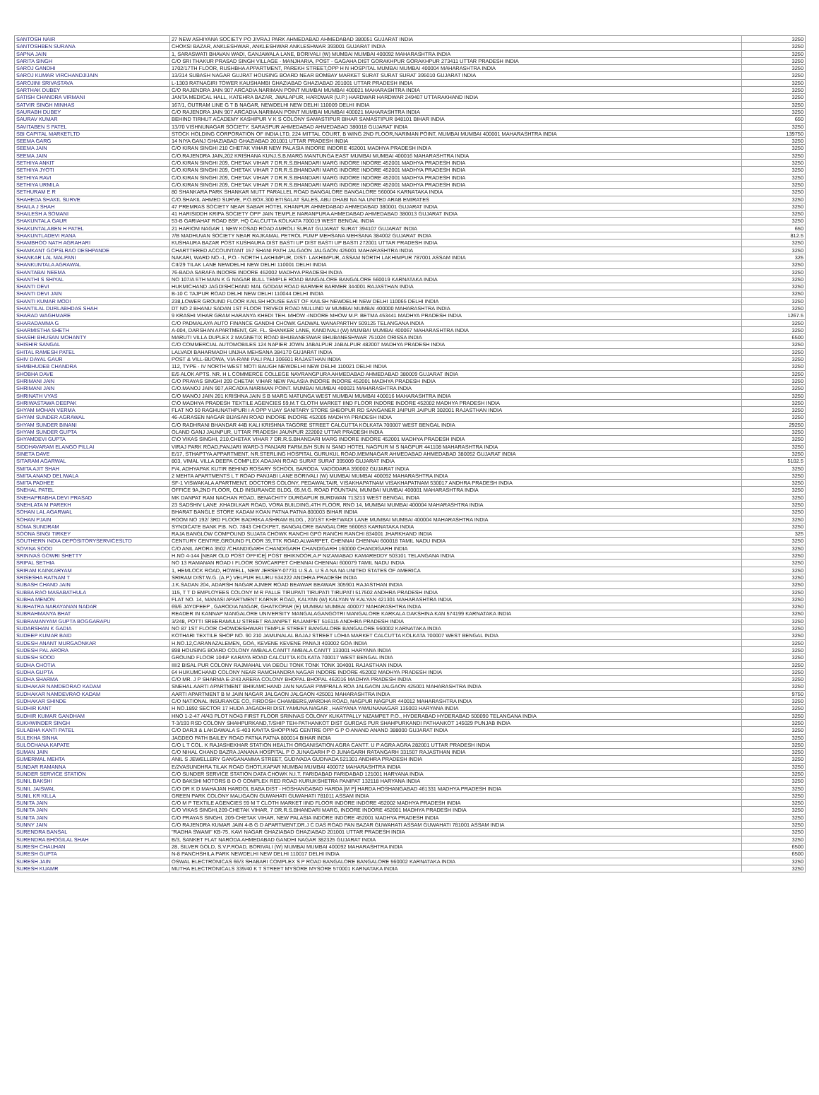| SANTOSH NAIR | 27 NEW ASHIYANA SOCIETY PO JIVRAJ PARK AHMEDABAD AHMEDABAD 380051 GUJARAT INDIA | 3250 |
| SANTOSHBEN SURANA | CHOKSI BAZAR, ANKLESHWAR, ANKLESHWAR ANKLESHWAR 393001 GUJARAT INDIA | 3250 |
| SAPNA JAIN | 1, SARASWATI BHAVAN WADI, GANJAWALA LANE, BORIVALI (W) MUMBAI MUMBAI 400092 MAHARASHTRA INDIA | 3250 |
| SARITA SINGH | C/O SRI THAKUR PRASAD SINGH VILLAGE - MANJHARIA, POST - GAGAHA DIST GORAKHPUR GORAKHPUR 273411 UTTAR PRADESH INDIA | 3250 |
| SAROJ GANDHI | 1702/17TH FLOOR, RUSHBHA APPARTMENT, PAREKH STREET,OPP H N HOSPITAL MUMBAI MUMBAI 400004 MAHARASHTRA INDIA | 3250 |
| SAROJ KUMAR VIRCHANDJIJAIN | 13/314 SUBASH NAGAR GUJRAT HOUSING BOARD NEAR BOMBAY MARKET SURAT SURAT SURAT 395010 GUJARAT INDIA | 3250 |
| SAROJINI SRIVASTAVA | L-1303 RATNAGIRI TOWER KAUSHAMBI GHAZIABAD GHAZIABAD 201001 UTTAR PRADESH INDIA | 3250 |
| SARTHAK DUBEY | C/O RAJENDRA JAIN 907 ARCADIA NARIMAN POINT MUMBAI MUMBAI 400021 MAHARASHTRA INDIA | 3250 |
| SATISH CHANDRA VIRMANI | JANTA MEDICAL HALL, KATEHRA BAZAR, JWALAPUR, HARDWAR (U.P.) HARDWAR HARDWAR 249407 UTTARAKHAND INDIA | 3250 |
| SATVIR SINGH MINHAS | 167/1, OUTRAM LINE G T B NAGAR, NEWDELHI NEW DELHI 110009 DELHI INDIA | 3250 |
| SAURABH DUBEY | C/O RAJENDRA JAIN 907 ARCADIA NARIMAN POINT MUMBAI MUMBAI 400021 MAHARASHTRA INDIA | 3250 |
| SAURAV KUMAR | BEHIND TIRHUT ACADEMY KASHIPUR V K S COLONY SAMASTIPUR BIHAR SAMASTIPUR 848101 BIHAR INDIA | 650 |
| SAVITABEN S PATEL | 13/70 VISHNUNAGAR SOCIETY, SARASPUR AHMEDABAD AHMEDABAD 380018 GUJARAT INDIA | 3250 |
| SBI CAPITAL MARKETLTD | STOCK HOLDING CORPORATION OF INDIA LTD, 224 MITTAL COURT, B WING 2ND FLOOR,NARIMAN POINT, MUMBAI MUMBAI 400001 MAHARASHTRA INDIA | 139750 |
| SEEMA GARG | 14 NIYA GANJ GHAZIABAD GHAZIABAD 201001 UTTAR PRADESH INDIA | 3250 |
| SEEMA JAIN | C/O KIRAN SINGHI 210 CHETAK VIHAR NEW PALASIA INDORE INDORE 452001 MADHYA PRADESH INDIA | 3250 |
| SEEMA JAIN | C/O.RAJENDRA JAIN,202 KRISHANA KUNJ.S.B.MARG MANTUNGA EAST MUMBAI MUMBAI 400016 MAHARASHTRA INDIA | 3250 |
| SETHIYA ANKIT | C/O.KIRAN SINGHI 209, CHETAK VIHAR 7 DR.R.S.BHANDARI MARG INDORE INDORE 452001 MADHYA PRADESH INDIA | 3250 |
| SETHIYA JYOTI | C/O.KIRAN SINGHI 209, CHETAK VIHAR 7 DR.R.S.BHANDARI MARG INDORE INDORE 452001 MADHYA PRADESH INDIA | 3250 |
| SETHIYA RAVI | C/O.KIRAN SINGHI 209, CHETAK VIHAR 7 DR.R.S.BHANDARI MARG INDORE INDORE 452001 MADHYA PRADESH INDIA | 3250 |
| SETHIYA URMILA | C/O.KIRAN SINGHI 209, CHETAK VIHAR 7 DR.R.S.BHANDARI MARG INDORE INDORE 452001 MADHYA PRADESH INDIA | 3250 |
| SETHURAM E R | 80 SHANKARA PARK SHANKAR MUTT PARALLEL ROAD BANGALORE BANGALORE 560004 KARNATAKA INDIA | 3250 |
| SHAHEDA SHAKIL SURVE | C/O.SHAKIL AHMED SURVE, P.O.BOX.300 ETISALAT SALES, ABU DHABI NA NA UNITED ARAB EMIRATES | 3250 |
| SHAILA J SHAH | 47 PREMRAS SOCIETY NEAR SABAR HOTEL KHANPUR AHMEDABAD AHMEDABAD 380001 GUJARAT INDIA | 3250 |
| SHAILESH A SOMANI | 41 HARISIDDH KRIPA SOCIETY OPP JAIN TEMPLE NARANPURA AHMEDABAD AHMEDABAD 380013 GUJARAT INDIA | 3250 |
| SHAKUNTALA GAUR | 53-B GARIAHAT ROAD BSF, HQ CALCUTTA KOLKATA 700019 WEST BENGAL INDIA | 3250 |
| SHAKUNTALABEN H PATEL | 21 HARIOM NAGAR 1 NEW KOSAD ROAD AMROLI SURAT GUJARAT SURAT 394107 GUJARAT INDIA | 650 |
| SHAKUNTLADEVI RANA | 7/B MADHUVAN SOCIETY NEAR RAJKAMAL PETROL PUMP MEHSANA MEHSANA 384002 GUJARAT INDIA | 812.5 |
| SHAMBHOO NATH AGRAHARI | KUSHAURA BAZAR POST KUSHAURA DIST BASTI UP DIST BASTI UP BASTI 272001 UTTAR PRADESH INDIA | 3250 |
| SHAMKANT GOPSLRAO DESHPANDE | CHARTTERED ACCOUNTANT 157 SHANI PATH JALGAON JALGAON 425001 MAHARASHTRA INDIA | 3250 |
| SHANKAR LAL MALPANI | NAKARI, WARD NO.-1, P.O.- NORTH LAKHIMPUR, DIST- LAKHIMPUR, ASSAM NORTH LAKHIMPUR 787001 ASSAM INDIA | 325 |
| SHANKUNTALA AGRAWAL | CII/29 TILAK LANE NEWDELHI NEW DELHI 110001 DELHI INDIA | 3250 |
| SHANTABAI NEEMA | 76-BADA SARAFA INDORE INDORE 452002 MADHYA PRADESH INDIA | 3250 |
| SHANTHI S SHIYAL | NO 107/A 5TH MAIN K G NAGAR BULL TEMPLE ROAD BANGALORE BANGALORE 560019 KARNATAKA INDIA | 3250 |
| SHANTI DEVI | HUKMICHAND JAGDISHCHAND MAL GODAM ROAD BARMER BARMER 344001 RAJASTHAN INDIA | 3250 |
| SHANTI DEVI JAIN | B-10 C TAJPUR ROAD DELHI NEW DELHI 110044 DELHI INDIA | 3250 |
| SHANTI KUMAR MODI | 238,LOWER GROUND FLOOR KAILSH HOUSE EAST OF KAILSH NEWDELHI NEW DELHI 110065 DELHI INDIA | 3250 |
| SHANTILAL DURLABHDAS SHAH | DT NO 2 BHANU SADAN 1ST FLOOR TRIVEDI ROAD MULUND W MUMBAI MUMBAI 400000 MAHARASHTRA INDIA | 3250 |
| SHARAD WAGHMARE | 9 KRASHI VIHAR GRAM HARANYA KHEDI TEH. MHOW -INDORE MHOW M.P. BETMA 453441 MADHYA PRADESH INDIA | 1267.5 |
| SHARADAMMA G | C/O PADMALAYA AUTO FINANCE GANDHI CHOWK GADWAL WANAPARTHY 509125 TELANGANA INDIA | 3250 |
| SHARMISTHA SHETH | A-004, DARSHAN APARTMENT, GR. FL. SHANKER LANE, KANDIVALI (W) MUMBAI MUMBAI 400067 MAHARASHTRA INDIA | 3250 |
| SHASHI BHUSAN MOHANTY | MARUTI VILLA DUPLEX 2 MAGNETIX ROAD BHUBANESWAR BHUBANESHWAR 751024 ORISSA INDIA | 6500 |
| SHISHIR SANGAL | C/O COMMERCIAL AUTOMOBILES 124 NAPIER JOWN JABALPUR JABALPUR 482007 MADHYA PRADESH INDIA | 3250 |
| SHITAL RAMESH PATEL | LALVADI BAHARMADH UNJHA MEHSANA 384170 GUJARAT INDIA | 3250 |
| SHIV DAYAL GAUR | POST & VILL-BUOWA, VIA-RANI PALI PALI 306601 RAJASTHAN INDIA | 3250 |
| SHMBHUDEB CHANDRA | 112, TYPE - IV NORTH WEST MOTI BAUGH NEWDELHI NEW DELHI 110021 DELHI INDIA | 3250 |
| SHOBHA DAVE | E/5 ALOK APTS. NR. H L COMMERCE COLLEGE NAVRANGPURA AHMEDABAD AHMEDABAD 380009 GUJARAT INDIA | 3250 |
| SHRIMANI JAIN | C/O PRAYAS SINGHI 209 CHETAK VIHAR NEW PALASIA INDORE INDORE 452001 MADHYA PRADESH INDIA | 3250 |
| SHRIMANI JAIN | C/O.MANOJ JAIN 907,ARCADIA NARIMAN POINT. MUMBAI MUMBAI 400021 MAHARASHTRA INDIA | 3250 |
| SHRINATH VYAS | C/O MANOJ JAIN 201 KRISHNA JAIN S B MARG MATUNGA WEST MUMBAI MUMBAI 400016 MAHARASHTRA INDIA | 3250 |
| SHRIWASTAWA DEEPAK | C\O MADHYA PRADESH TEXTILE AGENCIES 59,M.T CLOTH MARKET IIND FLOOR INDORE INDORE 452002 MADHYA PRADESH INDIA | 3250 |
| SHYAM MOHAN VERMA | FLAT NO 50 RAGHUNATHPURI I A OPP VIJAY SANITARY STORE SHEOPUR RD SANGANER JAIPUR JAIPUR 302001 RAJASTHAN INDIA | 3250 |
| SHYAM SUNDER AGRAWAL | 46-AGRASEN NAGAR BIJASAN ROAD INDORE INDORE 452005 MADHYA PRADESH INDIA | 3250 |
| SHYAM SUNDER BINANI | C/O RADHRANI BHANDAR 44B KALI KRISHNA TAGORE STREET CALCUTTA KOLKATA 700007 WEST BENGAL INDIA | 29250 |
| SHYAM SUNDER GUPTA | OLAND GANJ JAUNPUR, UTTAR PRADESH JAUNPUR 222002 UTTAR PRADESH INDIA | 3250 |
| SHYAMDEVI GUPTA | C\O VIKAS SINGHI, 210,CHETAK VIHAR 7 DR.R.S.BHANDARI MARG INDORE INDORE 452001 MADHYA PRADESH INDIA | 3250 |
| SIDDHAVARAM ELANGO PILLAI | VIRAJ PARK ROAD,PANJARI WARD-3 PANJARI FARM,B/H SUN N SAND HOTEL NAGPUR M S NAGPUR 441108 MAHARASHTRA INDIA | 3250 |
| SINETA DAVE | E/17, STHAPTYA APPARTMENT, NR.STERLING HOSPITAL GURUKUL ROAD,MEMNAGAR AHMEDABAD AHMEDABAD 380052 GUJARAT INDIA | 3250 |
| SITARAM AGARWAL | 803, VIMAL VILLA DEEPA COMPLEX ADAJAN ROAD SURAT SURAT 395009 GUJARAT INDIA | 5102.5 |
| SMITA AJIT SHAH | P/4, ADHYAPAK KUTIR BEHIND ROSARY SCHOOL BARODA. VADODARA 390002 GUJARAT INDIA | 3250 |
| SMITA ANAND DELIWALA | 2 MEHTA APARTMENTS L T ROAD PANJABI LANE BORIVALI (W) MUMBAI MUMBAI 400092 MAHARASHTRA INDIA | 3250 |
| SMITA PADHEE | SF-1 VISWAKALA APARTMENT, DOCTORS COLONY, PEDAWALTAIR, VISAKHAPATNAM VISAKHAPATNAM 530017 ANDHRA PRADESH INDIA | 3250 |
| SNEHAL PATEL | OFFICE 9A,2ND FLOOR, OLD INSURANCE BLDG, 65,M.G. ROAD FOUNTAIN, MUMBAI MUMBAI 400001 MAHARASHTRA INDIA | 3250 |
| SNEHAPRABHA DEVI PRASAD | MK DANPAT RAM NACHAN ROAD, BENACHITY DURGAPUR BURDWAN 713213 WEST BENGAL INDIA | 3250 |
| SNEHLATA M PAREKH | 23 SADSHIV LANE ,KHADILKAR ROAD, VORA BUILDING,4TH FLOOR, RNO 14, MUMBAI MUMBAI 400004 MAHARASHTRA INDIA | 3250 |
| SOHAN LAL AGARWAL | BHARAT BANGLE STORE KADAM KOAN PATNA PATNA 800003 BIHAR INDIA | 3250 |
| SOHAN PJAIN | ROOM NO 192/ 3RD FLOOR BADRIKA ASHRAM BLDG., 20/1ST KHETWADI LANE MUMBAI MUMBAI 400004 MAHARASHTRA INDIA | 3250 |
| SOMA SUNDRAM | SYNDICATE BANK P.B. NO. 7843 CHICKPET, BANGALORE BANGALORE 560053 KARNATAKA INDIA | 3250 |
| SOONA SINGI TIRKEY | RAJA BANGLOW COMPOUND SUJATA CHOWK RANCHI GPO RANCHI RANCHI 834001 JHARKHAND INDIA | 325 |
| SOUTHERN INDIA DEPOSITORYSERVICESLTD | CENTURY CENTRE,GROUND FLOOR 39,TTK ROAD,ALWARPET, CHENNAI CHENNAI 600018 TAMIL NADU INDIA | 3250 |
| SOVINA SOOD | C/O ANIL ARORA 3502 /CHANDIGARH CHANDIGARH CHANDIGARH 160000 CHANDIGARH INDIA | 3250 |
| SRINIVAS GOWRI SHETTY | H.NO 4-144 [NEAR OLD POST OFFICE] POST BHIKNOOR,A.P NIZAMABAD KAMAREDDY 503101 TELANGANA INDIA | 3250 |
| SRIPAL SETHIA | NO 13 RAMANAN ROAD I FLOOR SOWCARPET CHENNAI CHENNAI 600079 TAMIL NADU INDIA | 3250 |
| SRIRAM KAINKARYAM | 1, HEMLOCK ROAD, HOWELL, NEW JERSEY-07731 U.S.A. U S A NA NA UNITED STATES OF AMERICA | 3250 |
| SRISESHA RATNAM T | SRIRAM DIST.W.G. (A.P.) VELPUR ELURU 534222 ANDHRA PRADESH INDIA | 3250 |
| SUBASH CHAND JAIN | J.K.SADAN 204, ADARSH NAGAR AJMER ROAD BEAWAR BEAWAR 305901 RAJASTHAN INDIA | 3250 |
| SUBBA RAO MASABATHULA | 115, T T D EMPLOYEES COLONY M R PALLE TIRUPATI TIRUPATI TIRUPATI 517502 ANDHRA PRADESH INDIA | 3250 |
| SUBHA MENON | FLAT NO. 14, MANASI APARTMENT KARNIK ROAD, KALYAN (W) KALYAN W KALYAN 421301 MAHARASHTRA INDIA | 3250 |
| SUBHATRA NARAYANAN NADAR | 69/6 JAYDFEEP , GARODIA NAGAR, GHATKOPAR (E) MUMBAI MUMBAI 400077 MAHARASHTRA INDIA | 3250 |
| SUBRAHMANYA BHAT | READER IN KANNAP MANGALORE UNIVERSITY MANGALAGANGOTRI MANGALORE KARKALA DAKSHINA KAN 574199 KARNATAKA INDIA | 3250 |
| SUBRAMANYAM GUPTA BOGGARAPU | 3/248, POTTI SREERAMULU STREET RAJANPET RAJAMPET 516115 ANDHRA PRADESH INDIA | 3250 |
| SUDARSHAN K GADIA | NO 87 1ST FLOOR CHOWDESHWARI TEMPLE STREET BANGALORE BANGALORE 560002 KARNATAKA INDIA | 3250 |
| SUDEEP KUMAR BAID | KOTHARI TEXTILE SHOP NO. 90 210 JAMUNALAL BAJAJ STREET LOHIA MARKET CALCUTTA KOLKATA 700007 WEST BENGAL INDIA | 3250 |
| SUDESH ANANT MURGAONKAR | H.NO.12,CARANAZALEMEN, GOA, KEVENE KEVENE PANAJI 403002 GOA INDIA | 3250 |
| SUDESH PAL ARORA | 898 HOUSING BOARD COLONY AMBALA CANTT AMBALA CANTT 133001 HARYANA INDIA | 3250 |
| SUDESH SOOD | GROUND FLOOR 104\P KARAYA ROAD CALCUTTA KOLKATA 700017 WEST BENGAL INDIA | 3250 |
| SUDHA CHOTIA | III/2 BISAL PUR COLONY RAJMAHAL VIA DEOLI TONK TONK TONK 304001 RAJASTHAN INDIA | 3250 |
| SUDHA GUPTA | 64 HUKUMCHAND COLONY NEAR RAMCHANDRA NAGAR INDORE INDORE 452002 MADHYA PRADESH INDIA | 3250 |
| SUDHA SHARMA | C/O MR. J P SHARMA E-2/43 ARERA COLONY BHOPAL BHOPAL 462016 MADHYA PRADESH INDIA | 3250 |
| SUDHAKAR NAMDEORAO KADAM | SNEHAL AARTI APARTMENT BHIKAMCHAND JAIN NAGAR PIMPRALA ROA JALGAON JALGAON 425001 MAHARASHTRA INDIA | 3250 |
| SUDHAKAR NAMDEVRAO KADAM | AARTI APARTMENT B M JAIN NAGAR JALGAON JALGAON 425001 MAHARASHTRA INDIA | 9750 |
| SUDHAKAR SHINDE | C/O NATIONAL INSURANCE CO, FIRDOSH CHAMBERS,WARDHA ROAD, NAGPUR NAGPUR 440012 MAHARASHTRA INDIA | 3250 |
| SUDHIR KANT | H NO.1892 SECTOR 17 HUDA JAGADHRI DIST.YAMUNA NAGAR , HARYANA YAMUNANAGAR 135003 HARYANA INDIA | 3250 |
| SUDHIR KUMAR GANDHAM | HNO 1-2-47 /4/43 PLOT NO43 FIRST FLOOR SRINIVAS COLONY KUKATPALLY NIZAMPET P.O., HYDERABAD HYDERABAD 500090 TELANGANA INDIA | 3250 |
| SUKHWINDER SINGH | T-3/193 RSD COLONY SHAHPURKAND,T/SHIP TEH-PATHANKOT DIST GURDAS PUR SHAHPURKANDI PATHANKOT 145029 PUNJAB INDIA | 3250 |
| SULABHA KANTI PATEL | C/O DARJI & LAKDAWALA S-403 KAVITA SHOPPING CENTRE OPP G P O ANAND ANAND 388000 GUJARAT INDIA | 3250 |
| SULEKHA SINHA | JAGDEO PATH BAILEY ROAD PATNA PATNA 800014 BIHAR INDIA | 3250 |
| SULOCHANA KAPATE | C/O L T COL. K RAJASHEKHAR STATION HEALTH ORGANISATION AGRA CANTT. U P AGRA AGRA 282001 UTTAR PRADESH INDIA | 3250 |
| SUMAN JAIN | C/O NIHAL CHAND BAZRA JANANA HOSPITAL P O JUNAGARH P O JUNAGARH RATANGARH 331507 RAJASTHAN INDIA | 3250 |
| SUMERMAL MEHTA | ANIL S JEWELLERY GANGANAMMA STREET, GUDIVADA GUDIVADA 521301 ANDHRA PRADESH INDIA | 3250 |
| SUNDAR RAMANNA | E/2VASUNDHRA TILAK ROAD GHOTLKAPAR MUMBAI MUMBAI 400072 MAHARASHTRA INDIA | 3250 |
| SUNDER SERVICE STATION | C/O SUNDER SERVICE STATION DATA CHOWK N.I.T. FARIDABAD FARIDABAD 121001 HARYANA INDIA | 3250 |
| SUNIL BAKSHI | C/O BAKSHI MOTORS B D O COMPLEX RED ROAD KURUKSHETRA PANIPAT 132118 HARYANA INDIA | 3250 |
| SUNIL JAISWAL | C/O DR K D MAHAJAN HARDOL BABA DIST - HOSHANGABAD HARDA [M P] HARDA HOSHANGABAD 461331 MADHYA PRADESH INDIA | 3250 |
| SUNIL KR KILLA | GREEN PARK COLONY MALIGAON GUWAHATI GUWAHATI 781011 ASSAM INDIA | 3250 |
| SUNITA JAIN | C/O M P TEXTILE AGENCIES 59 M T CLOTH MARKET IIND FLOOR INDORE INDORE 452002 MADHYA PRADESH INDIA | 3250 |
| SUNITA JAIN | C/O VIKAS SINGHI,209-CHETAK VIHAR, 7 DR.R.S.BHANDARI MARG, INDORE INDORE 452001 MADHYA PRADESH INDIA | 3250 |
| SUNITA JAIN | C/O PRAYAS SINGHI, 209-CHETAK VIHAR, NEW PALASIA INDORE INDORE 452001 MADHYA PRADESH INDIA | 3250 |
| SUNNY JAIN | C/O RAJENDRA KUMAR JAIN 4-B G D APARTMENT,DR.J C DAS ROAD PAN BAZAR GUWAHATI ASSAM GUWAHATI 781001 ASSAM INDIA | 3250 |
| SURENDRA BANSAL | "RADHA SWAMI" KB-75, KAVI NAGAR GHAZIABAD GHAZIABAD 201001 UTTAR PRADESH INDIA | 3250 |
| SURENDRA BHOGILAL SHAH | B/3, SANKET FLAT NARODA AHMEDABAD GANDHI NAGAR 382325 GUJARAT INDIA | 3250 |
| SURESH CHAUHAN | 28, SILVER GOLD, S.V.P.ROAD, BORIVALI (W) MUMBAI MUMBAI 400092 MAHARASHTRA INDIA | 6500 |
| SURESH GUPTA | N-8 PANCHSHILA PARK NEWDELHI NEW DELHI 110017 DELHI INDIA | 6500 |
| SURESH JAIN | OSWAL ELECTRONICAS 66/3 SHABARI COMPLEX S P ROAD BANGALORE BANGALORE 560002 KARNATAKA INDIA | 3250 |
| SURESH KUAMR | MUTHA ELECTRONICALS 339/40 K T STREET MYSORE MYSORE 570001 KARNATAKA INDIA | 3250 |